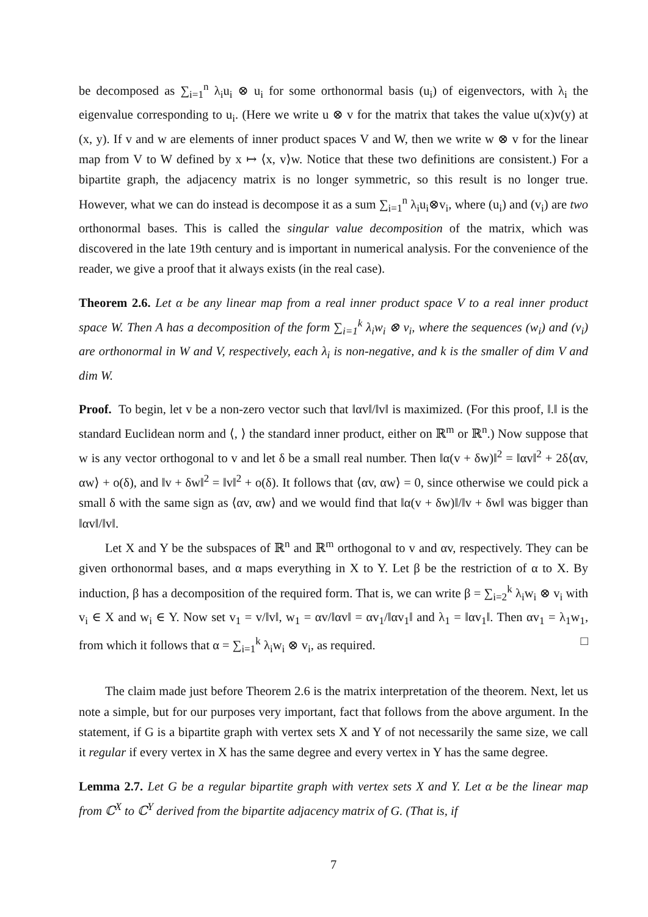be decomposed as ∑<sub>i=1</sub><sup>n</sup> λ<sub>i</sub>u<sub>i</sub> ⊗ u<sub>i</sub> for some orthonormal basis (u<sub>i</sub>) of eigenvectors, with λ<sub>i</sub> the eigenvalue corresponding to u<sub>i</sub>. (Here we write u ⊗ v for the matrix that takes the value u(x)v(y) at (x, y). If v and w are elements of inner product spaces V and W, then we write w ⊗ v for the linear map from V to W defined by x ↦ ⟨x, v⟩w. Notice that these two definitions are consistent.) For a bipartite graph, the adjacency matrix is no longer symmetric, so this result is no longer true. However, what we can do instead is decompose it as a sum ∑<sub>i=1</sub><sup>n</sup> λ<sub>i</sub>u<sub>i</sub>⊗v<sub>i</sub>, where (u<sub>i</sub>) and (v<sub>i</sub>) are two orthonormal bases. This is called the singular value decomposition of the matrix, which was discovered in the late 19th century and is important in numerical analysis. For the convenience of the reader, we give a proof that it always exists (in the real case).
Theorem 2.6. Let α be any linear map from a real inner product space V to a real inner product space W. Then A has a decomposition of the form ∑<sub>i=1</sub><sup>k</sup> λ<sub>i</sub>w<sub>i</sub> ⊗ v<sub>i</sub>, where the sequences (w<sub>i</sub>) and (v<sub>i</sub>) are orthonormal in W and V, respectively, each λ<sub>i</sub> is non-negative, and k is the smaller of dim V and dim W.
Proof. To begin, let v be a non-zero vector such that ‖αv‖/‖v‖ is maximized. (For this proof, ‖.‖ is the standard Euclidean norm and ⟨, ⟩ the standard inner product, either on ℝ<sup>m</sup> or ℝ<sup>n</sup>.) Now suppose that w is any vector orthogonal to v and let δ be a small real number. Then ‖α(v + δw)‖<sup>2</sup> = ‖αv‖<sup>2</sup> + 2δ⟨αv, αw⟩ + o(δ), and ‖v + δw‖<sup>2</sup> = ‖v‖<sup>2</sup> + o(δ). It follows that ⟨αv, αw⟩ = 0, since otherwise we could pick a small δ with the same sign as ⟨αv, αw⟩ and we would find that ‖α(v + δw)‖/‖v + δw‖ was bigger than ‖αv‖/‖v‖.
Let X and Y be the subspaces of ℝ<sup>n</sup> and ℝ<sup>m</sup> orthogonal to v and αv, respectively. They can be given orthonormal bases, and α maps everything in X to Y. Let β be the restriction of α to X. By induction, β has a decomposition of the required form. That is, we can write β = ∑<sub>i=2</sub><sup>k</sup> λ<sub>i</sub>w<sub>i</sub> ⊗ v<sub>i</sub> with v<sub>i</sub> ∈ X and w<sub>i</sub> ∈ Y. Now set v<sub>1</sub> = v/‖v‖, w<sub>1</sub> = αv/‖αv‖ = αv<sub>1</sub>/‖αv<sub>1</sub>‖ and λ<sub>1</sub> = ‖αv<sub>1</sub>‖. Then αv<sub>1</sub> = λ<sub>1</sub>w<sub>1</sub>, from which it follows that α = ∑<sub>i=1</sub><sup>k</sup> λ<sub>i</sub>w<sub>i</sub> ⊗ v<sub>i</sub>, as required. □
The claim made just before Theorem 2.6 is the matrix interpretation of the theorem. Next, let us note a simple, but for our purposes very important, fact that follows from the above argument. In the statement, if G is a bipartite graph with vertex sets X and Y of not necessarily the same size, we call it regular if every vertex in X has the same degree and every vertex in Y has the same degree.
Lemma 2.7. Let G be a regular bipartite graph with vertex sets X and Y. Let α be the linear map from ℂ<sup>X</sup> to ℂ<sup>Y</sup> derived from the bipartite adjacency matrix of G. (That is, if
7